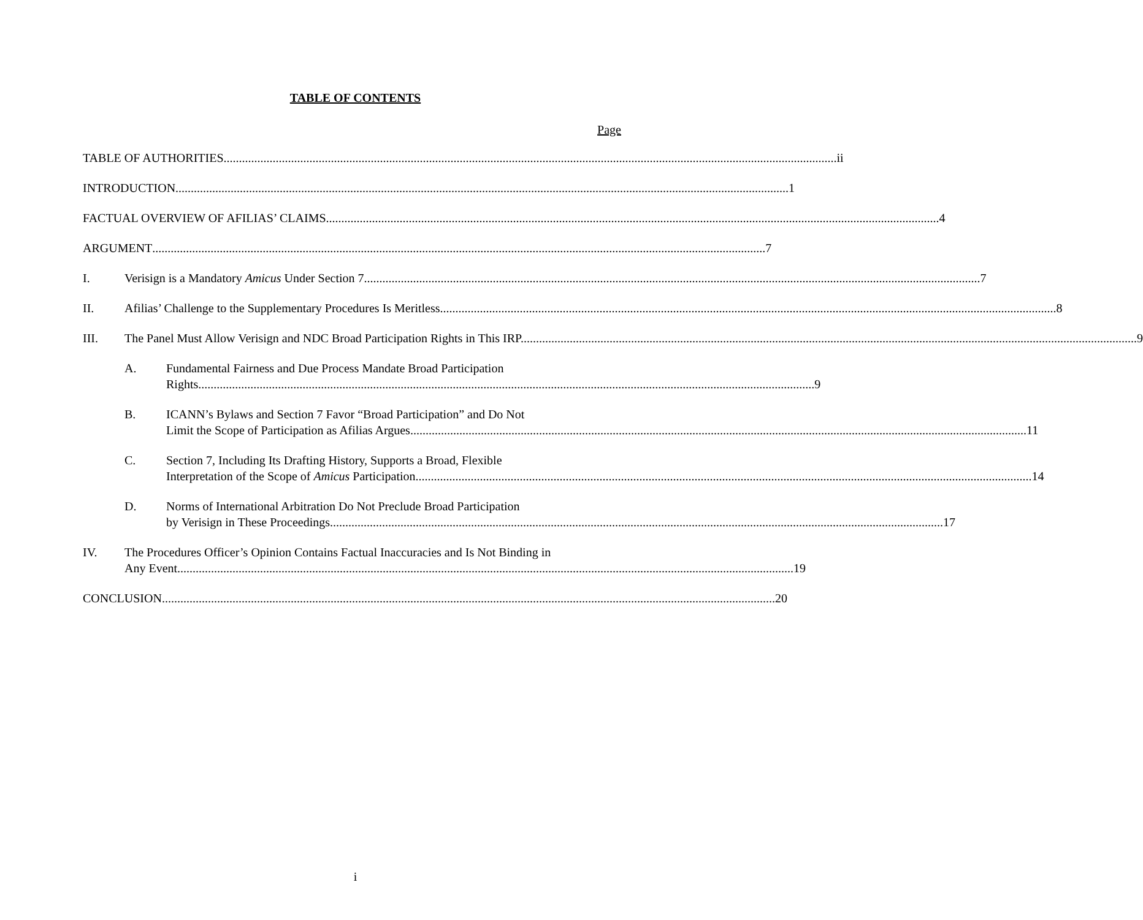TABLE OF CONTENTS
Page
TABLE OF AUTHORITIES ii
INTRODUCTION 1
FACTUAL OVERVIEW OF AFILIAS’ CLAIMS 4
ARGUMENT 7
I. Verisign is a Mandatory Amicus Under Section 7. 7
II. Afilias’ Challenge to the Supplementary Procedures Is Meritless. 8
III. The Panel Must Allow Verisign and NDC Broad Participation Rights in This IRP. 9
A. Fundamental Fairness and Due Process Mandate Broad Participation
Rights. 9
B. ICANN’s Bylaws and Section 7 Favor “Broad Participation” and Do Not
Limit the Scope of Participation as Afilias Argues. 11
C. Section 7, Including Its Drafting History, Supports a Broad, Flexible
Interpretation of the Scope of Amicus Participation. 14
D. Norms of International Arbitration Do Not Preclude Broad Participation
by Verisign in These Proceedings 17
IV. The Procedures Officer’s Opinion Contains Factual Inaccuracies and Is Not Binding in
Any Event. 19
CONCLUSION 20
i